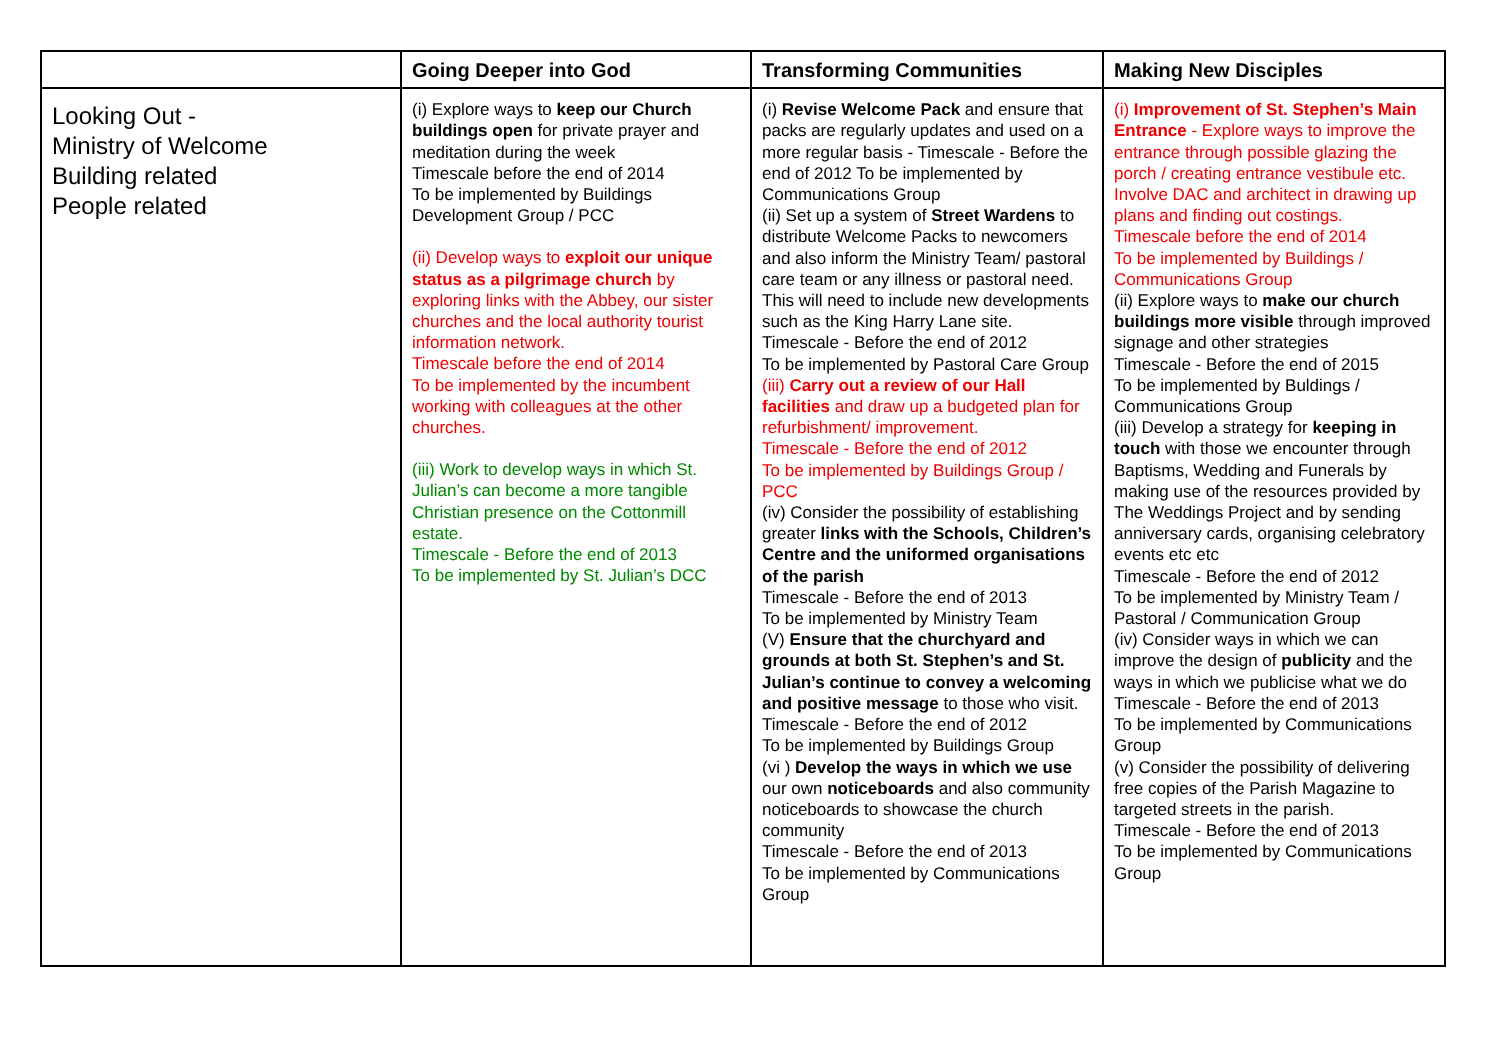| | Going Deeper into God | Transforming Communities | Making New Disciples |
| --- | --- | --- | --- |
| Looking Out - Ministry of Welcome Building related People related | (i) Explore ways to keep our Church buildings open for private prayer and meditation during the week Timescale before the end of 2014 To be implemented by Buildings Development Group / PCC (ii) Develop ways to exploit our unique status as a pilgrimage church by exploring links with the Abbey, our sister churches and the local authority tourist information network. Timescale before the end of 2014 To be implemented by the incumbent working with colleagues at the other churches. (iii) Work to develop ways in which St. Julian’s can become a more tangible Christian presence on the Cottonmill estate. Timescale - Before the end of 2013 To be implemented by St. Julian’s DCC | (i) Revise Welcome Pack and ensure that packs are regularly updates and used on a more regular basis - Timescale - Before the end of 2012 To be implemented by Communications Group (ii) Set up a system of Street Wardens to distribute Welcome Packs to newcomers and also inform the Ministry Team/ pastoral care team or any illness or pastoral need. This will need to include new developments such as the King Harry Lane site. Timescale - Before the end of 2012 To be implemented by Pastoral Care Group (iii) Carry out a review of our Hall facilities and draw up a budgeted plan for refurbishment/ improvement. Timescale - Before the end of 2012 To be implemented by Buildings Group / PCC (iv) Consider the possibility of establishing greater links with the Schools, Children’s Centre and the uniformed organisations of the parish Timescale - Before the end of 2013 To be implemented by Ministry Team (V) Ensure that the churchyard and grounds at both St. Stephen’s and St. Julian’s continue to convey a welcoming and positive message to those who visit. Timescale - Before the end of 2012 To be implemented by Buildings Group (vi ) Develop the ways in which we use our own noticeboards and also community noticeboards to showcase the church community Timescale - Before the end of 2013 To be implemented by Communications Group | (i) Improvement of St. Stephen’s Main Entrance - Explore ways to improve the entrance through possible glazing the porch / creating entrance vestibule etc. Involve DAC and architect in drawing up plans and finding out costings. Timescale before the end of 2014 To be implemented by Buildings / Communications Group (ii) Explore ways to make our church buildings more visible through improved signage and other strategies Timescale - Before the end of 2015 To be implemented by Buldings / Communications Group (iii) Develop a strategy for keeping in touch with those we encounter through Baptisms, Wedding and Funerals by making use of the resources provided by The Weddings Project and by sending anniversary cards, organising celebratory events etc etc Timescale - Before the end of 2012 To be implemented by Ministry Team / Pastoral / Communication Group (iv) Consider ways in which we can improve the design of publicity and the ways in which we publicise what we do Timescale - Before the end of 2013 To be implemented by Communications Group (v) Consider the possibility of delivering free copies of the Parish Magazine to targeted streets in the parish. Timescale - Before the end of 2013 To be implemented by Communications Group |